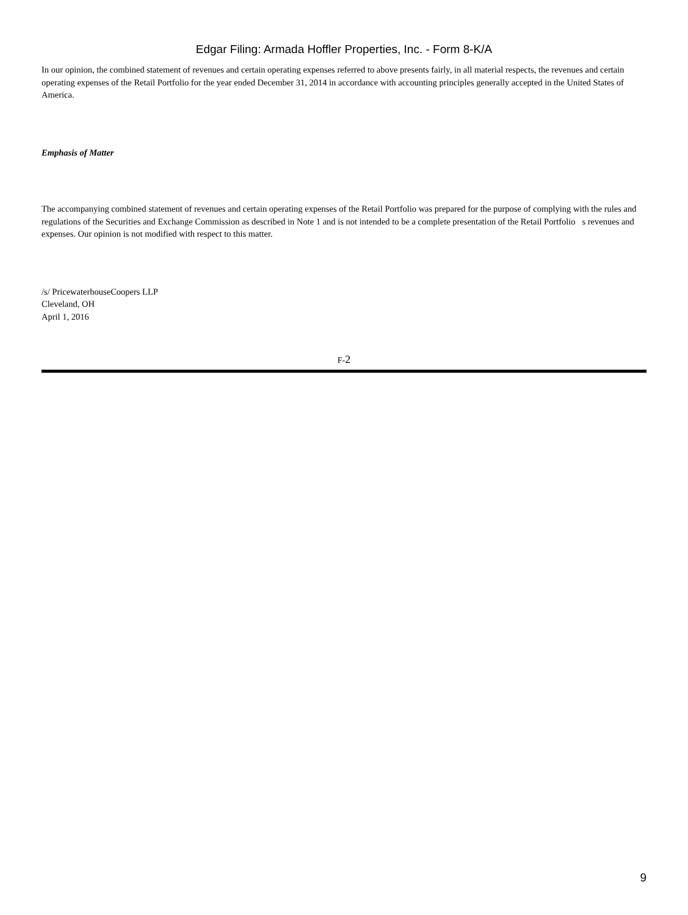Edgar Filing: Armada Hoffler Properties, Inc. - Form 8-K/A
In our opinion, the combined statement of revenues and certain operating expenses referred to above presents fairly, in all material respects, the revenues and certain operating expenses of the Retail Portfolio for the year ended December 31, 2014 in accordance with accounting principles generally accepted in the United States of America.
Emphasis of Matter
The accompanying combined statement of revenues and certain operating expenses of the Retail Portfolio was prepared for the purpose of complying with the rules and regulations of the Securities and Exchange Commission as described in Note 1 and is not intended to be a complete presentation of the Retail Portfolio s revenues and expenses. Our opinion is not modified with respect to this matter.
/s/ PricewaterhouseCoopers LLP
Cleveland, OH
April 1, 2016
F-2
9